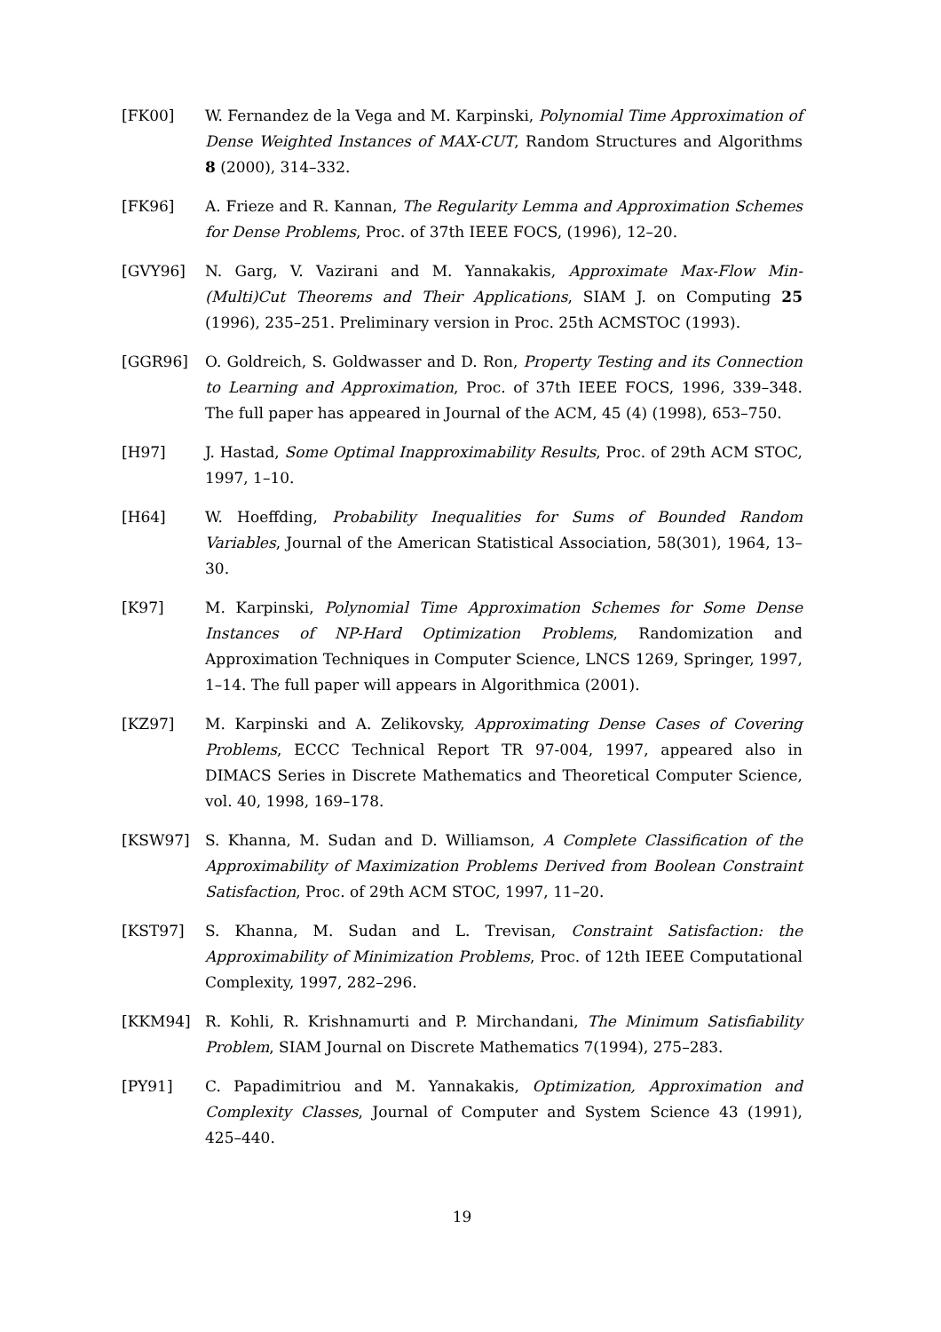[FK00] W. Fernandez de la Vega and M. Karpinski, Polynomial Time Approximation of Dense Weighted Instances of MAX-CUT, Random Structures and Algorithms 8 (2000), 314–332.
[FK96] A. Frieze and R. Kannan, The Regularity Lemma and Approximation Schemes for Dense Problems, Proc. of 37th IEEE FOCS, (1996), 12–20.
[GVY96] N. Garg, V. Vazirani and M. Yannakakis, Approximate Max-Flow Min-(Multi)Cut Theorems and Their Applications, SIAM J. on Computing 25 (1996), 235–251. Preliminary version in Proc. 25th ACMSTOC (1993).
[GGR96] O. Goldreich, S. Goldwasser and D. Ron, Property Testing and its Connection to Learning and Approximation, Proc. of 37th IEEE FOCS, 1996, 339–348. The full paper has appeared in Journal of the ACM, 45 (4) (1998), 653–750.
[H97] J. Hastad, Some Optimal Inapproximability Results, Proc. of 29th ACM STOC, 1997, 1–10.
[H64] W. Hoeffding, Probability Inequalities for Sums of Bounded Random Variables, Journal of the American Statistical Association, 58(301), 1964, 13–30.
[K97] M. Karpinski, Polynomial Time Approximation Schemes for Some Dense Instances of NP-Hard Optimization Problems, Randomization and Approximation Techniques in Computer Science, LNCS 1269, Springer, 1997, 1–14. The full paper will appears in Algorithmica (2001).
[KZ97] M. Karpinski and A. Zelikovsky, Approximating Dense Cases of Covering Problems, ECCC Technical Report TR 97-004, 1997, appeared also in DIMACS Series in Discrete Mathematics and Theoretical Computer Science, vol. 40, 1998, 169–178.
[KSW97] S. Khanna, M. Sudan and D. Williamson, A Complete Classification of the Approximability of Maximization Problems Derived from Boolean Constraint Satisfaction, Proc. of 29th ACM STOC, 1997, 11–20.
[KST97] S. Khanna, M. Sudan and L. Trevisan, Constraint Satisfaction: the Approximability of Minimization Problems, Proc. of 12th IEEE Computational Complexity, 1997, 282–296.
[KKM94] R. Kohli, R. Krishnamurti and P. Mirchandani, The Minimum Satisfiability Problem, SIAM Journal on Discrete Mathematics 7(1994), 275–283.
[PY91] C. Papadimitriou and M. Yannakakis, Optimization, Approximation and Complexity Classes, Journal of Computer and System Science 43 (1991), 425–440.
19